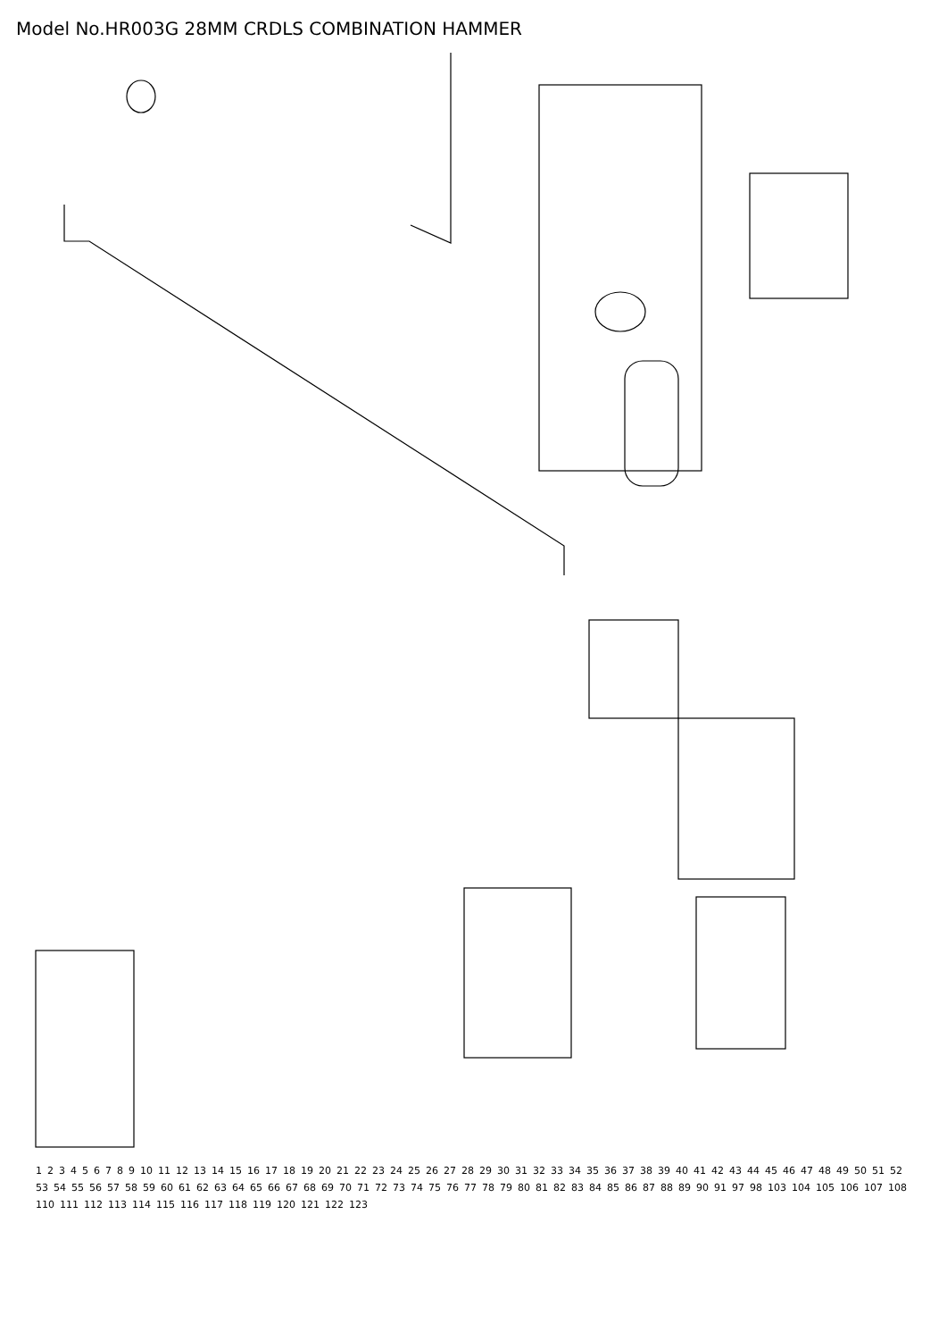Model No.HR003G 28MM CRDLS COMBINATION HAMMER
1 2 3 4 5 6 7 8 9 10 11 12 13 14 15 16 17 18 19 20 21 22 23 24 25 26 27 28 29 30 31 32 33 34 35 36 37 38 39 40 41 42 43 44 45 46 47 48 49 50 51 52 53 54 55 56 57 58 59 60 61 62 63 64 65 66 67 68 69 70 71 72 73 74 75 76 77 78 79 80 81 82 83 84 85 86 87 88 89 90 91 97 98 103 104 105 106 107 108 110 111 112 113 114 115 116 117 118 119 120 121 122 123